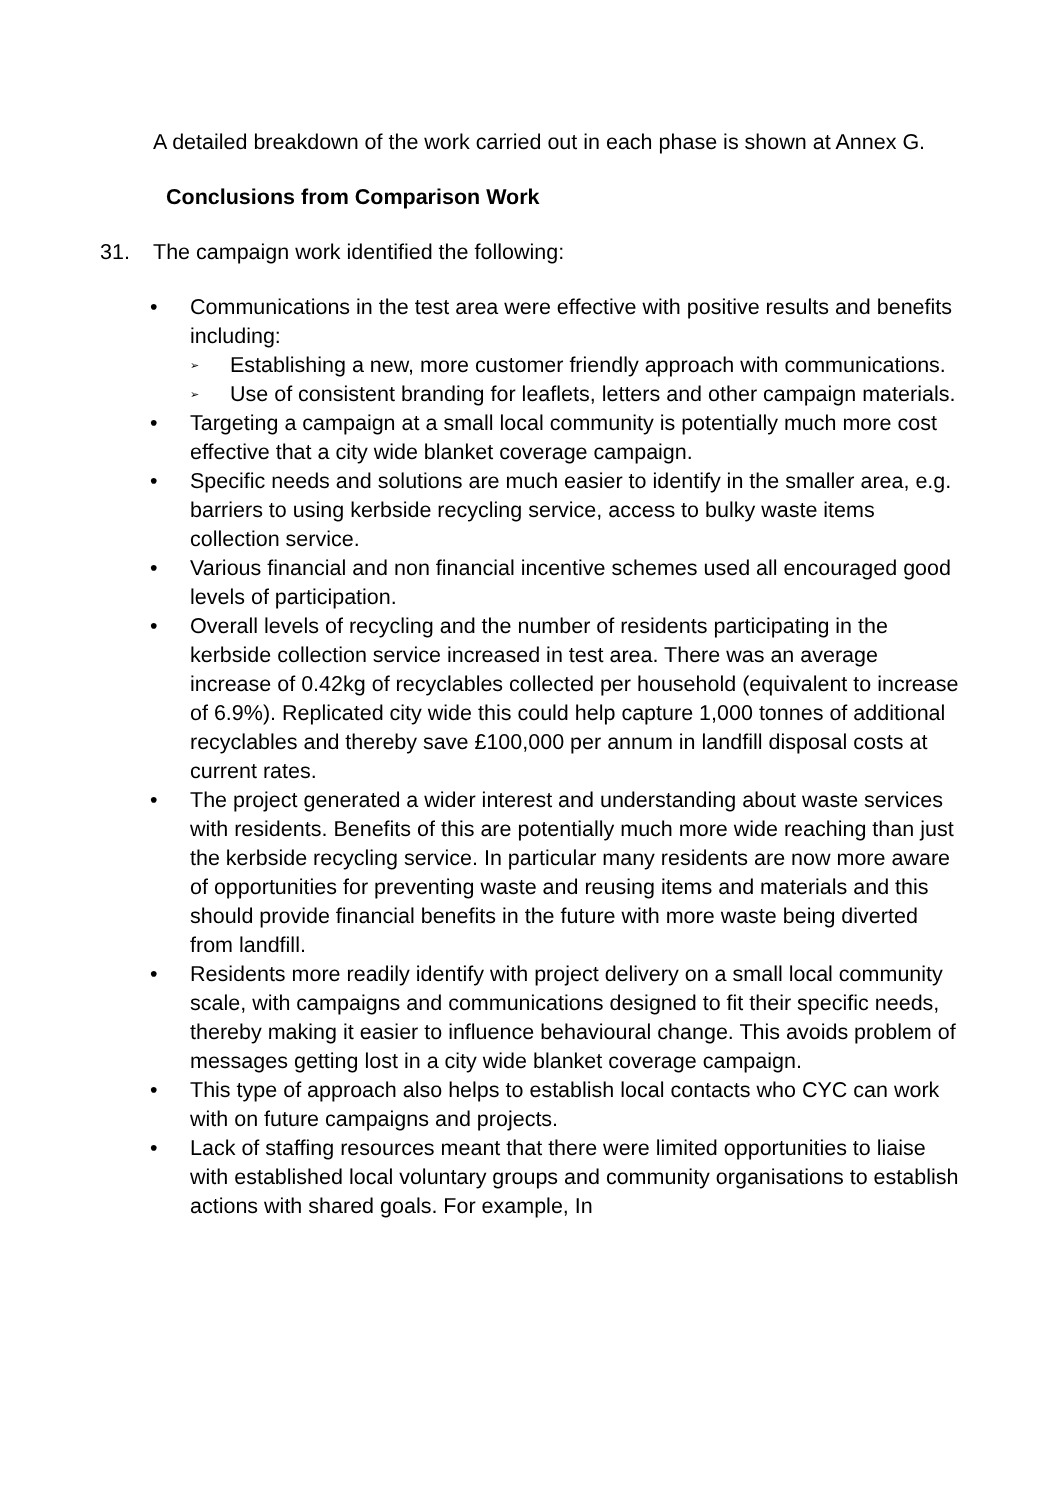A detailed breakdown of the work carried out in each phase is shown at Annex G.
Conclusions from Comparison Work
31. The campaign work identified the following:
• Communications in the test area were effective with positive results and benefits including:
➢ Establishing a new, more customer friendly approach with communications.
➢ Use of consistent branding for leaflets, letters and other campaign materials.
• Targeting a campaign at a small local community is potentially much more cost effective that a city wide blanket coverage campaign.
• Specific needs and solutions are much easier to identify in the smaller area, e.g. barriers to using kerbside recycling service, access to bulky waste items collection service.
• Various financial and non financial incentive schemes used all encouraged good levels of participation.
• Overall levels of recycling and the number of residents participating in the kerbside collection service increased in test area. There was an average increase of 0.42kg of recyclables collected per household (equivalent to increase of 6.9%). Replicated city wide this could help capture 1,000 tonnes of additional recyclables and thereby save £100,000 per annum in landfill disposal costs at current rates.
• The project generated a wider interest and understanding about waste services with residents. Benefits of this are potentially much more wide reaching than just the kerbside recycling service. In particular many residents are now more aware of opportunities for preventing waste and reusing items and materials and this should provide financial benefits in the future with more waste being diverted from landfill.
• Residents more readily identify with project delivery on a small local community scale, with campaigns and communications designed to fit their specific needs, thereby making it easier to influence behavioural change. This avoids problem of messages getting lost in a city wide blanket coverage campaign.
• This type of approach also helps to establish local contacts who CYC can work with on future campaigns and projects.
• Lack of staffing resources meant that there were limited opportunities to liaise with established local voluntary groups and community organisations to establish actions with shared goals. For example, In